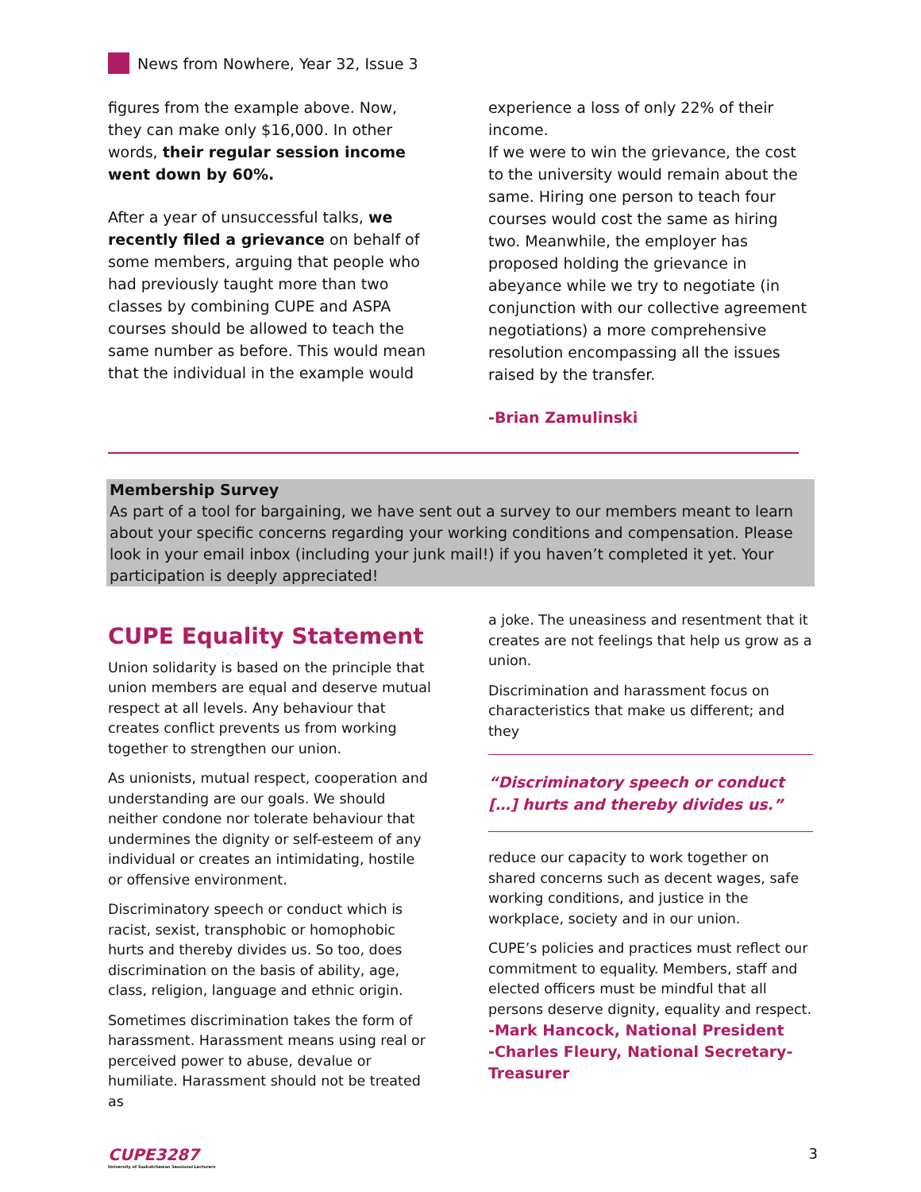News from Nowhere, Year 32, Issue 3
figures from the example above. Now, they can make only $16,000. In other words, their regular session income went down by 60%.
After a year of unsuccessful talks, we recently filed a grievance on behalf of some members, arguing that people who had previously taught more than two classes by combining CUPE and ASPA courses should be allowed to teach the same number as before. This would mean that the individual in the example would
experience a loss of only 22% of their income.
If we were to win the grievance, the cost to the university would remain about the same. Hiring one person to teach four courses would cost the same as hiring two. Meanwhile, the employer has proposed holding the grievance in abeyance while we try to negotiate (in conjunction with our collective agreement negotiations) a more comprehensive resolution encompassing all the issues raised by the transfer.
-Brian Zamulinski
Membership Survey
As part of a tool for bargaining, we have sent out a survey to our members meant to learn about your specific concerns regarding your working conditions and compensation. Please look in your email inbox (including your junk mail!) if you haven’t completed it yet. Your participation is deeply appreciated!
CUPE Equality Statement
Union solidarity is based on the principle that union members are equal and deserve mutual respect at all levels. Any behaviour that creates conflict prevents us from working together to strengthen our union.
As unionists, mutual respect, cooperation and understanding are our goals. We should neither condone nor tolerate behaviour that undermines the dignity or self-esteem of any individual or creates an intimidating, hostile or offensive environment.
Discriminatory speech or conduct which is racist, sexist, transphobic or homophobic hurts and thereby divides us. So too, does discrimination on the basis of ability, age, class, religion, language and ethnic origin.
Sometimes discrimination takes the form of harassment. Harassment means using real or perceived power to abuse, devalue or humiliate. Harassment should not be treated as
a joke. The uneasiness and resentment that it creates are not feelings that help us grow as a union.
Discrimination and harassment focus on characteristics that make us different; and they
“Discriminatory speech or conduct […] hurts and thereby divides us.”
reduce our capacity to work together on shared concerns such as decent wages, safe working conditions, and justice in the workplace, society and in our union.
CUPE’s policies and practices must reflect our commitment to equality. Members, staff and elected officers must be mindful that all persons deserve dignity, equality and respect.
-Mark Hancock, National President
-Charles Fleury, National Secretary-Treasurer
CUPE3287
University of Saskatchewan Sessional Lecturers
3